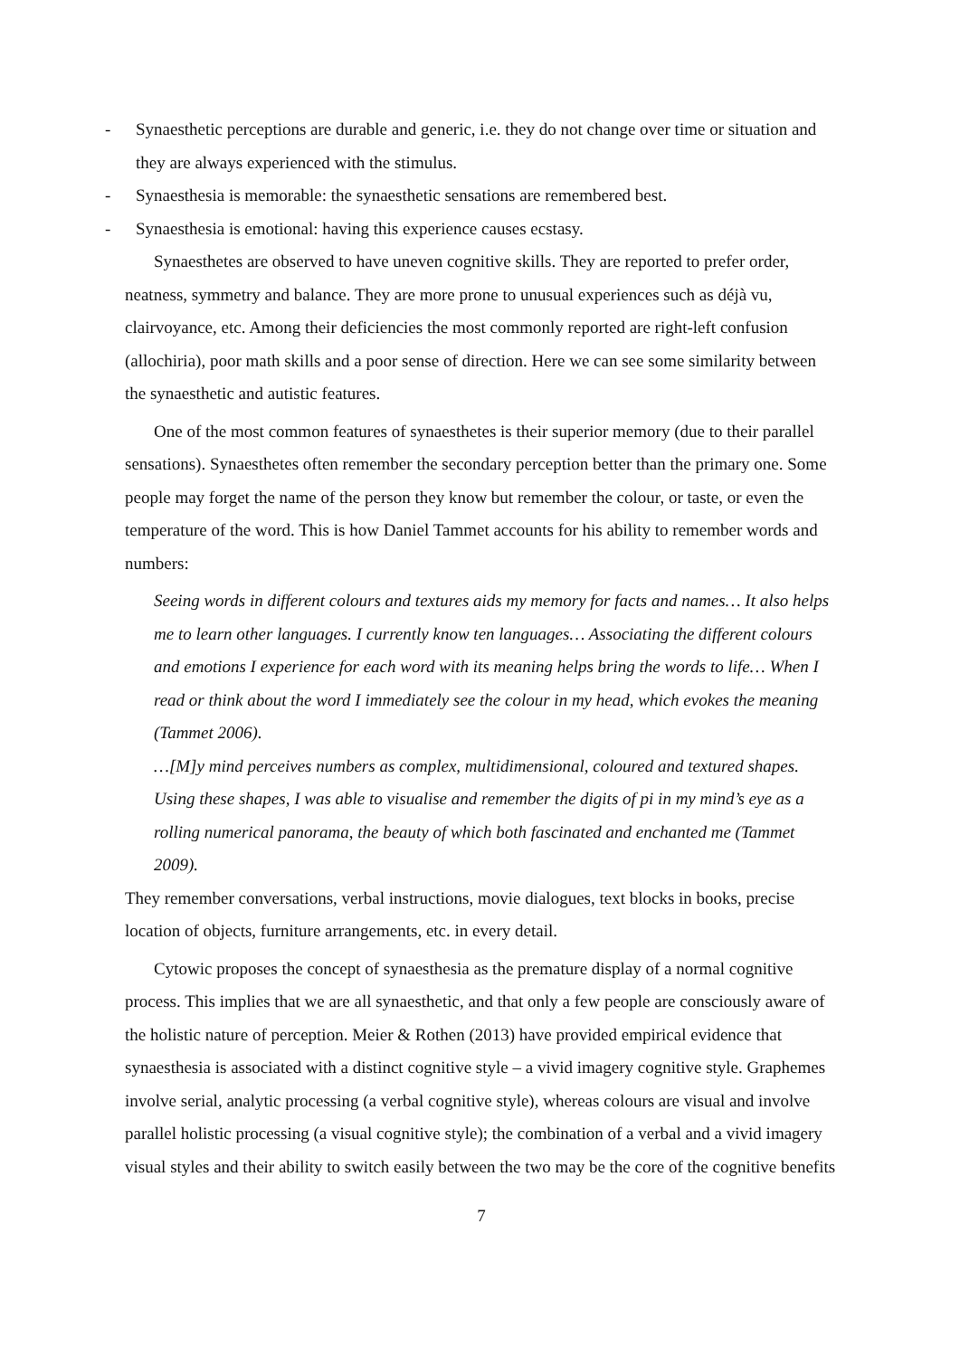- Synaesthetic perceptions are durable and generic, i.e. they do not change over time or situation and they are always experienced with the stimulus.
- Synaesthesia is memorable: the synaesthetic sensations are remembered best.
- Synaesthesia is emotional: having this experience causes ecstasy.
Synaesthetes are observed to have uneven cognitive skills. They are reported to prefer order, neatness, symmetry and balance. They are more prone to unusual experiences such as déjà vu, clairvoyance, etc. Among their deficiencies the most commonly reported are right-left confusion (allochiria), poor math skills and a poor sense of direction. Here we can see some similarity between the synaesthetic and autistic features.
One of the most common features of synaesthetes is their superior memory (due to their parallel sensations). Synaesthetes often remember the secondary perception better than the primary one. Some people may forget the name of the person they know but remember the colour, or taste, or even the temperature of the word. This is how Daniel Tammet accounts for his ability to remember words and numbers:
Seeing words in different colours and textures aids my memory for facts and names… It also helps me to learn other languages. I currently know ten languages… Associating the different colours and emotions I experience for each word with its meaning helps bring the words to life… When I read or think about the word I immediately see the colour in my head, which evokes the meaning (Tammet 2006).
…[M]y mind perceives numbers as complex, multidimensional, coloured and textured shapes. Using these shapes, I was able to visualise and remember the digits of pi in my mind’s eye as a rolling numerical panorama, the beauty of which both fascinated and enchanted me (Tammet 2009).
They remember conversations, verbal instructions, movie dialogues, text blocks in books, precise location of objects, furniture arrangements, etc. in every detail.
Cytowic proposes the concept of synaesthesia as the premature display of a normal cognitive process. This implies that we are all synaesthetic, and that only a few people are consciously aware of the holistic nature of perception. Meier & Rothen (2013) have provided empirical evidence that synaesthesia is associated with a distinct cognitive style – a vivid imagery cognitive style. Graphemes involve serial, analytic processing (a verbal cognitive style), whereas colours are visual and involve parallel holistic processing (a visual cognitive style); the combination of a verbal and a vivid imagery visual styles and their ability to switch easily between the two may be the core of the cognitive benefits
7